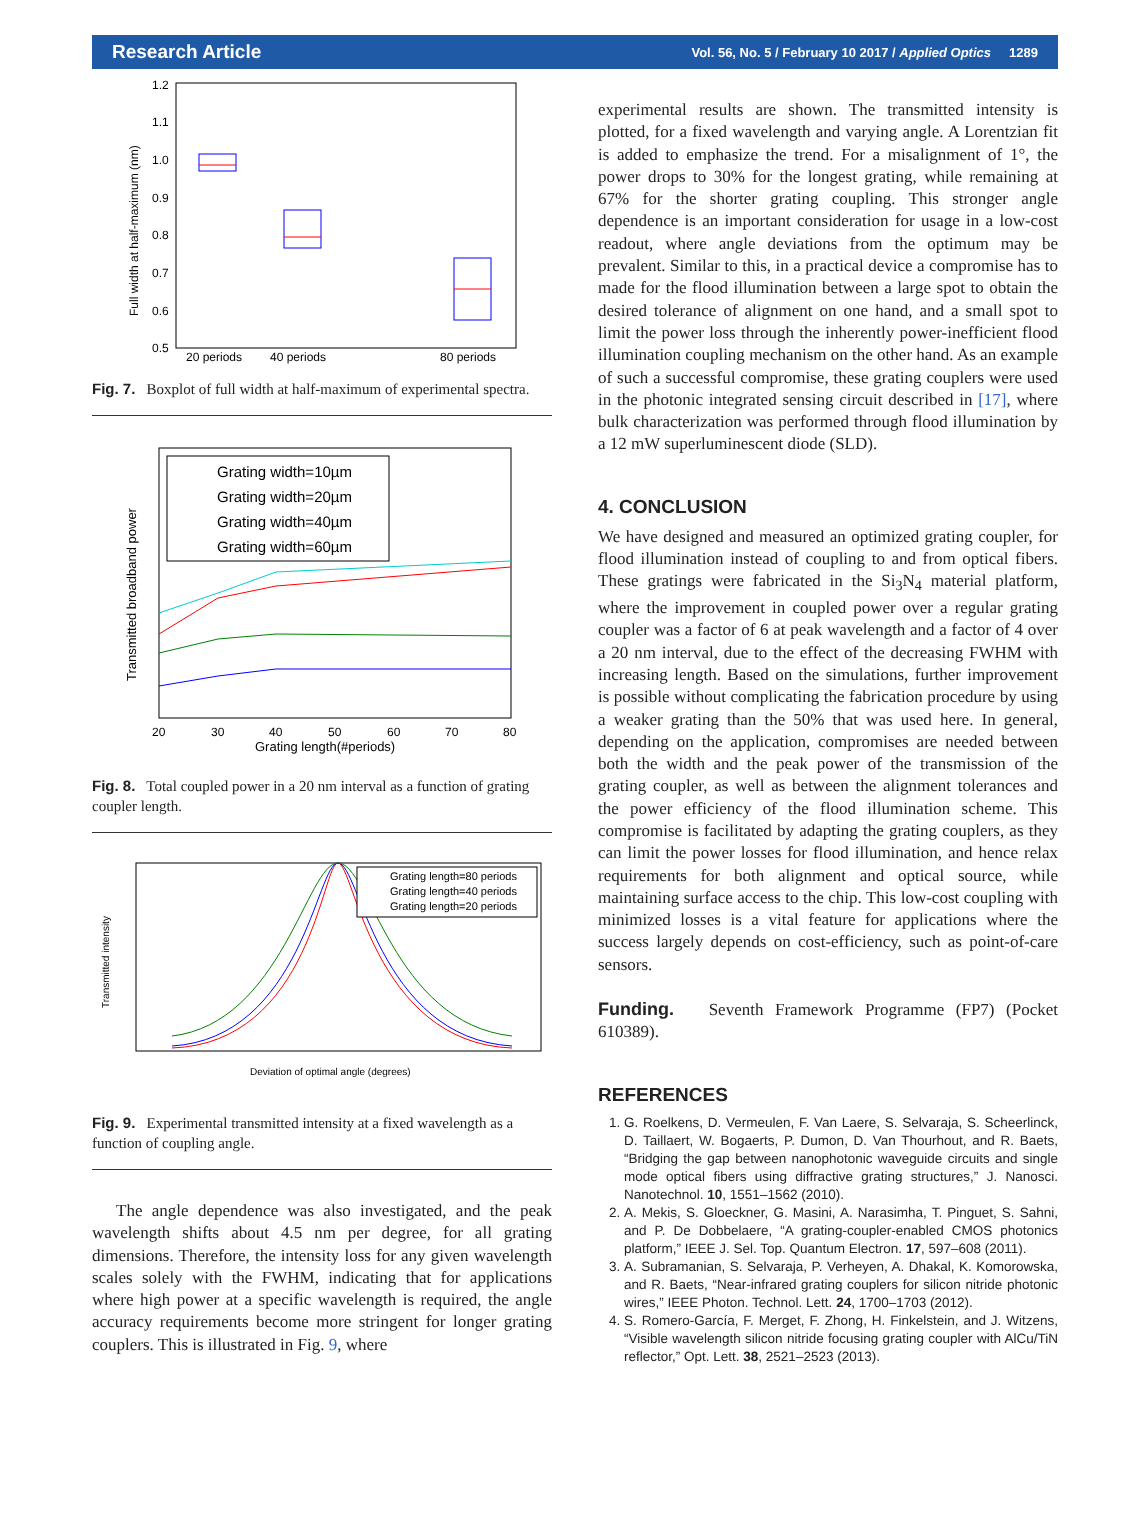Research Article Vol. 56, No. 5 / February 10 2017 / Applied Optics 1289
1.2
1.1
1.0
0.9
0.8
0.7
0.6
0.5
20 periods
40 periods
80 periods
Full width at half-maximum (nm)
Fig. 7. Boxplot of full width at half-maximum of experimental spectra.
Grating width=10µm
Grating width=20µm
Grating width=40µm
Grating width=60µm
20
30
40
50
60
70
80
Grating length(#periods)
Transmitted broadband power
Fig. 8. Total coupled power in a 20 nm interval as a function of grating coupler length.
Grating length=80 periods
Grating length=40 periods
Grating length=20 periods
Deviation of optimal angle (degrees)
Transmitted intensity
Fig. 9. Experimental transmitted intensity at a fixed wavelength as a function of coupling angle.
The angle dependence was also investigated, and the peak wavelength shifts about 4.5 nm per degree, for all grating dimensions. Therefore, the intensity loss for any given wavelength scales solely with the FWHM, indicating that for applications where high power at a specific wavelength is required, the angle accuracy requirements become more stringent for longer grating couplers. This is illustrated in Fig. 9, where
experimental results are shown. The transmitted intensity is plotted, for a fixed wavelength and varying angle. A Lorentzian fit is added to emphasize the trend. For a misalignment of 1°, the power drops to 30% for the longest grating, while remaining at 67% for the shorter grating coupling. This stronger angle dependence is an important consideration for usage in a low-cost readout, where angle deviations from the optimum may be prevalent. Similar to this, in a practical device a compromise has to made for the flood illumination between a large spot to obtain the desired tolerance of alignment on one hand, and a small spot to limit the power loss through the inherently power-inefficient flood illumination coupling mechanism on the other hand. As an example of such a successful compromise, these grating couplers were used in the photonic integrated sensing circuit described in [17], where bulk characterization was performed through flood illumination by a 12 mW superluminescent diode (SLD).
4. CONCLUSION
We have designed and measured an optimized grating coupler, for flood illumination instead of coupling to and from optical fibers. These gratings were fabricated in the Si<sub>3</sub>N<sub>4</sub> material platform, where the improvement in coupled power over a regular grating coupler was a factor of 6 at peak wavelength and a factor of 4 over a 20 nm interval, due to the effect of the decreasing FWHM with increasing length. Based on the simulations, further improvement is possible without complicating the fabrication procedure by using a weaker grating than the 50% that was used here. In general, depending on the application, compromises are needed between both the width and the peak power of the transmission of the grating coupler, as well as between the alignment tolerances and the power efficiency of the flood illumination scheme. This compromise is facilitated by adapting the grating couplers, as they can limit the power losses for flood illumination, and hence relax requirements for both alignment and optical source, while maintaining surface access to the chip. This low-cost coupling with minimized losses is a vital feature for applications where the success largely depends on cost-efficiency, such as point-of-care sensors.
Funding. Seventh Framework Programme (FP7) (Pocket 610389).
REFERENCES
1. G. Roelkens, D. Vermeulen, F. Van Laere, S. Selvaraja, S. Scheerlinck, D. Taillaert, W. Bogaerts, P. Dumon, D. Van Thourhout, and R. Baets, “Bridging the gap between nanophotonic waveguide circuits and single mode optical fibers using diffractive grating structures,” J. Nanosci. Nanotechnol. 10, 1551–1562 (2010).
2. A. Mekis, S. Gloeckner, G. Masini, A. Narasimha, T. Pinguet, S. Sahni, and P. De Dobbelaere, “A grating-coupler-enabled CMOS photonics platform,” IEEE J. Sel. Top. Quantum Electron. 17, 597–608 (2011).
3. A. Subramanian, S. Selvaraja, P. Verheyen, A. Dhakal, K. Komorowska, and R. Baets, “Near-infrared grating couplers for silicon nitride photonic wires,” IEEE Photon. Technol. Lett. 24, 1700–1703 (2012).
4. S. Romero-García, F. Merget, F. Zhong, H. Finkelstein, and J. Witzens, “Visible wavelength silicon nitride focusing grating coupler with AlCu/TiN reflector,” Opt. Lett. 38, 2521–2523 (2013).